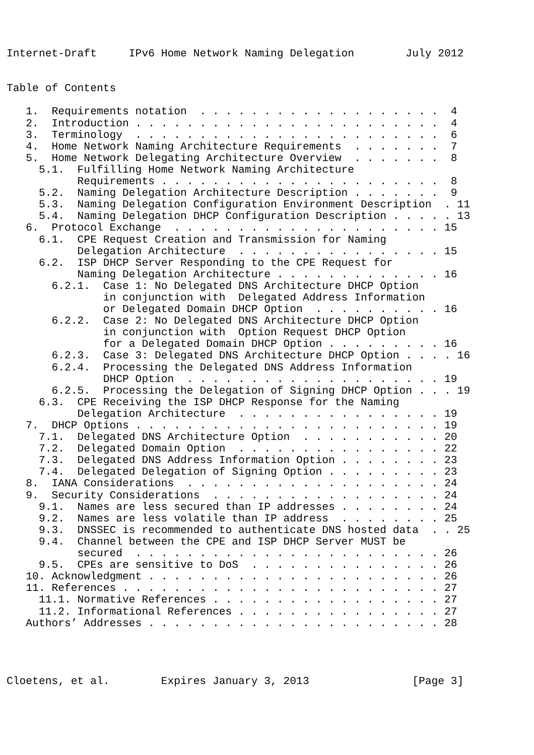Internet-Draft     IPv6 Home Network Naming Delegation        July 2012


Table of Contents

   1.  Requirements notation  . . . . . . . . . . . . . . . . . . .  4
   2.  Introduction . . . . . . . . . . . . . . . . . . . . . . . .  4
   3.  Terminology  . . . . . . . . . . . . . . . . . . . . . . . .  6
   4.  Home Network Naming Architecture Requirements  . . . . . . .  7
   5.  Home Network Delegating Architecture Overview  . . . . . . .  8
     5.1.  Fulfilling Home Network Naming Architecture
           Requirements . . . . . . . . . . . . . . . . . . . . . .  8
     5.2.  Naming Delegation Architecture Description . . . . . . .  9
     5.3.  Naming Delegation Configuration Environment Description  . 11
     5.4.  Naming Delegation DHCP Configuration Description . . . . . 13
   6.  Protocol Exchange  . . . . . . . . . . . . . . . . . . . . . 15
     6.1.  CPE Request Creation and Transmission for Naming
           Delegation Architecture  . . . . . . . . . . . . . . . . 15
     6.2.  ISP DHCP Server Responding to the CPE Request for
           Naming Delegation Architecture . . . . . . . . . . . . . 16
       6.2.1.  Case 1: No Delegated DNS Architecture DHCP Option
               in conjunction with  Delegated Address Information
               or Delegated Domain DHCP Option  . . . . . . . . . . 16
       6.2.2.  Case 2: No Delegated DNS Architecture DHCP Option
               in conjunction with  Option Request DHCP Option
               for a Delegated Domain DHCP Option . . . . . . . . . 16
       6.2.3.  Case 3: Delegated DNS Architecture DHCP Option . . . . 16
       6.2.4.  Processing the Delegated DNS Address Information
               DHCP Option  . . . . . . . . . . . . . . . . . . . . 19
       6.2.5.  Processing the Delegation of Signing DHCP Option . . . 19
     6.3.  CPE Receiving the ISP DHCP Response for the Naming
           Delegation Architecture  . . . . . . . . . . . . . . . . 19
   7.  DHCP Options . . . . . . . . . . . . . . . . . . . . . . . . 19
     7.1.  Delegated DNS Architecture Option  . . . . . . . . . . . 20
     7.2.  Delegated Domain Option  . . . . . . . . . . . . . . . . 22
     7.3.  Delegated DNS Address Information Option . . . . . . . . 23
     7.4.  Delegated Delegation of Signing Option . . . . . . . . . 23
   8.  IANA Considerations  . . . . . . . . . . . . . . . . . . . . 24
   9.  Security Considerations  . . . . . . . . . . . . . . . . . . 24
     9.1.  Names are less secured than IP addresses . . . . . . . . 24
     9.2.  Names are less volatile than IP address  . . . . . . . . 25
     9.3.  DNSSEC is recommended to authenticate DNS hosted data  . . 25
     9.4.  Channel between the CPE and ISP DHCP Server MUST be
           secured  . . . . . . . . . . . . . . . . . . . . . . . . 26
     9.5.  CPEs are sensitive to DoS  . . . . . . . . . . . . . . . 26
   10. Acknowledgment . . . . . . . . . . . . . . . . . . . . . . . 26
   11. References . . . . . . . . . . . . . . . . . . . . . . . . . 27
     11.1. Normative References . . . . . . . . . . . . . . . . . . 27
     11.2. Informational References . . . . . . . . . . . . . . . . 27
   Authors’ Addresses . . . . . . . . . . . . . . . . . . . . . . . 28




Cloetens, et al.        Expires January 3, 2013                [Page 3]